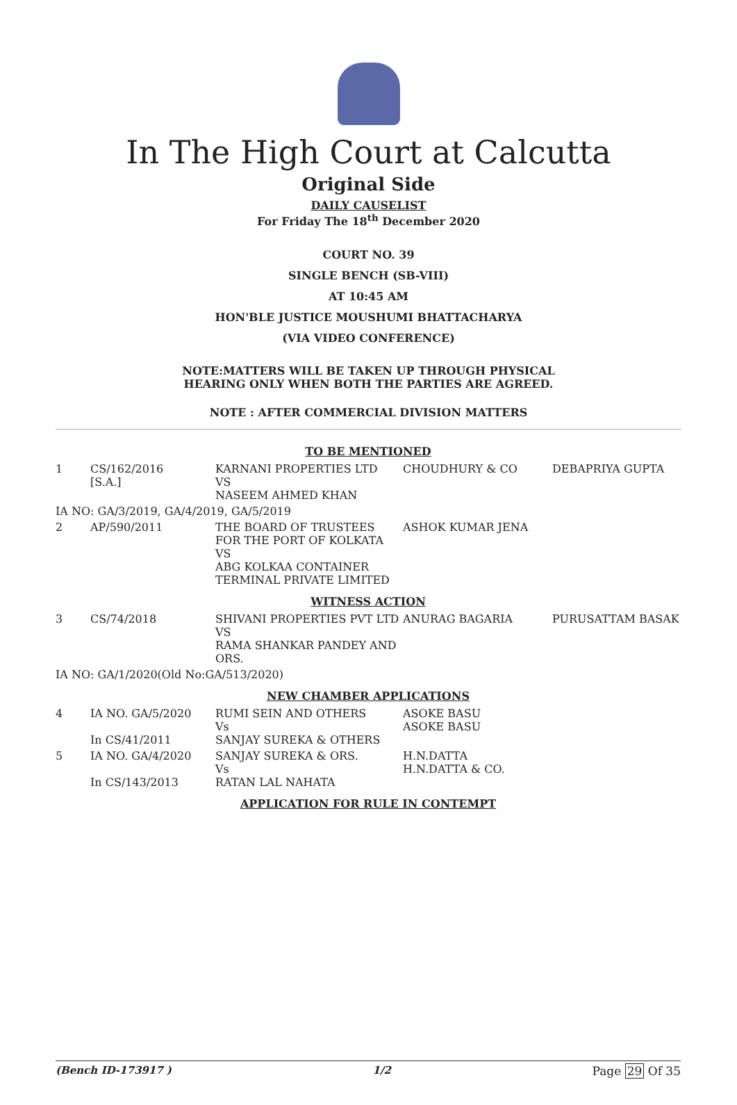In The High Court at Calcutta
Original Side
DAILY CAUSELIST
For Friday The 18<sup>th</sup> December 2020
COURT NO. 39
SINGLE BENCH (SB-VIII)
AT 10:45 AM
HON'BLE JUSTICE MOUSHUMI BHATTACHARYA
(VIA VIDEO CONFERENCE)
NOTE:MATTERS WILL BE TAKEN UP THROUGH PHYSICAL
HEARING ONLY WHEN BOTH THE PARTIES ARE AGREED.
NOTE : AFTER COMMERCIAL DIVISION MATTERS
| TO BE MENTIONED | | | | |
| 1 | CS/162/2016 [S.A.] | KARNANI PROPERTIES LTD VS NASEEM AHMED KHAN | CHOUDHURY & CO | DEBAPRIYA GUPTA |
| IA NO: GA/3/2019, GA/4/2019, GA/5/2019 | | | | |
| 2 | AP/590/2011 | THE BOARD OF TRUSTEES FOR THE PORT OF KOLKATA VS ABG KOLKAA CONTAINER TERMINAL PRIVATE LIMITED | ASHOK KUMAR JENA | |
| WITNESS ACTION | | | | |
| 3 | CS/74/2018 | SHIVANI PROPERTIES PVT LTD VS RAMA SHANKAR PANDEY AND ORS. | ANURAG BAGARIA | PURUSATTAM BASAK |
| IA NO: GA/1/2020(Old No:GA/513/2020) | | | | |
| NEW CHAMBER APPLICATIONS | | | | |
| 4 | IA NO. GA/5/2020 In CS/41/2011 | RUMI SEIN AND OTHERS Vs SANJAY SUREKA & OTHERS | ASOKE BASU ASOKE BASU | |
| 5 | IA NO. GA/4/2020 In CS/143/2013 | SANJAY SUREKA & ORS. Vs RATAN LAL NAHATA | H.N.DATTA H.N.DATTA & CO. | |
| APPLICATION FOR RULE IN CONTEMPT | | | | |
(Bench ID-173917 ) 1/2 Page 29 Of 35